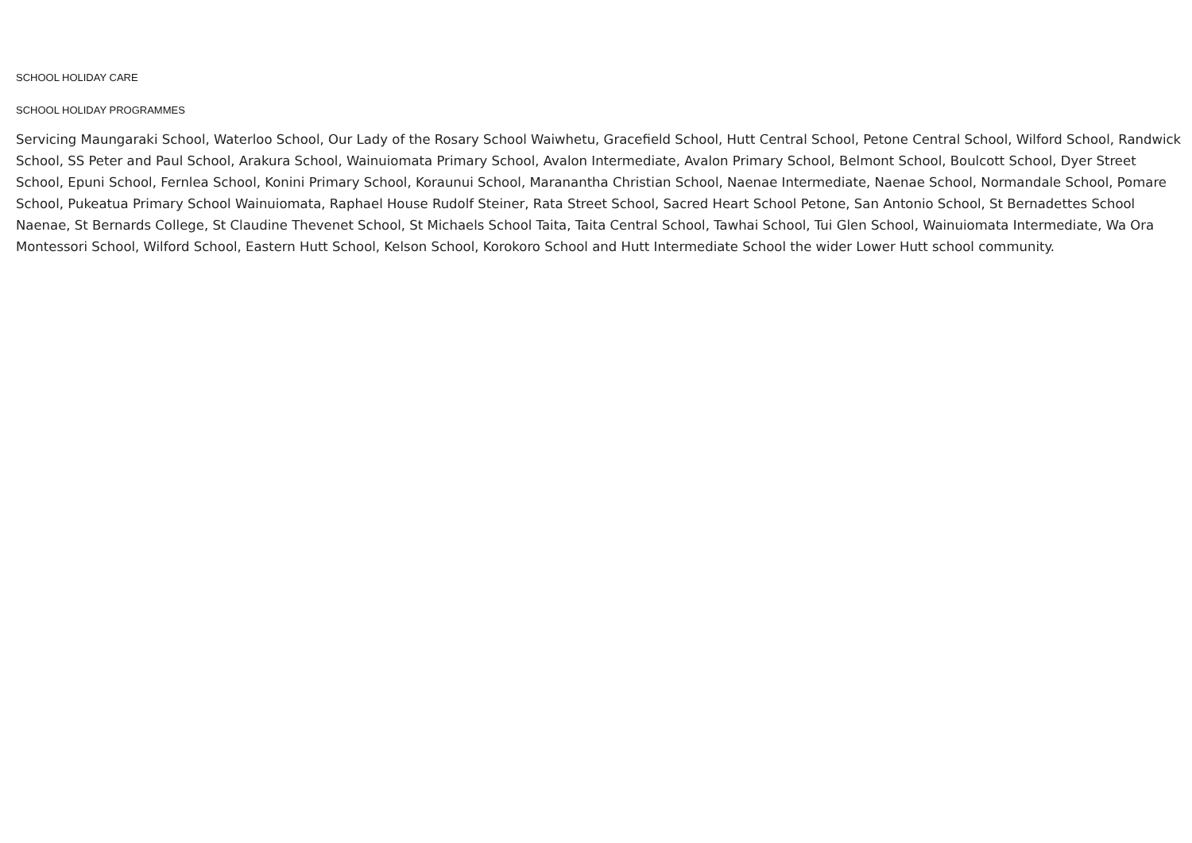SCHOOL HOLIDAY CARE
SCHOOL HOLIDAY PROGRAMMES
Servicing Maungaraki School, Waterloo School, Our Lady of the Rosary School Waiwhetu, Gracefield School, Hutt Central School, Petone Central School, Wilford School, Randwick School, SS Peter and Paul School, Arakura School, Wainuiomata Primary School, Avalon Intermediate, Avalon Primary School, Belmont School, Boulcott School, Dyer Street School, Epuni School, Fernlea School, Konini Primary School, Koraunui School, Maranantha Christian School, Naenae Intermediate, Naenae School, Normandale School, Pomare School, Pukeatua Primary School Wainuiomata, Raphael House Rudolf Steiner, Rata Street School, Sacred Heart School Petone, San Antonio School, St Bernadettes School Naenae, St Bernards College, St Claudine Thevenet School, St Michaels School Taita, Taita Central School, Tawhai School, Tui Glen School, Wainuiomata Intermediate, Wa Ora Montessori School, Wilford School, Eastern Hutt School, Kelson School, Korokoro School and Hutt Intermediate School the wider Lower Hutt school community.